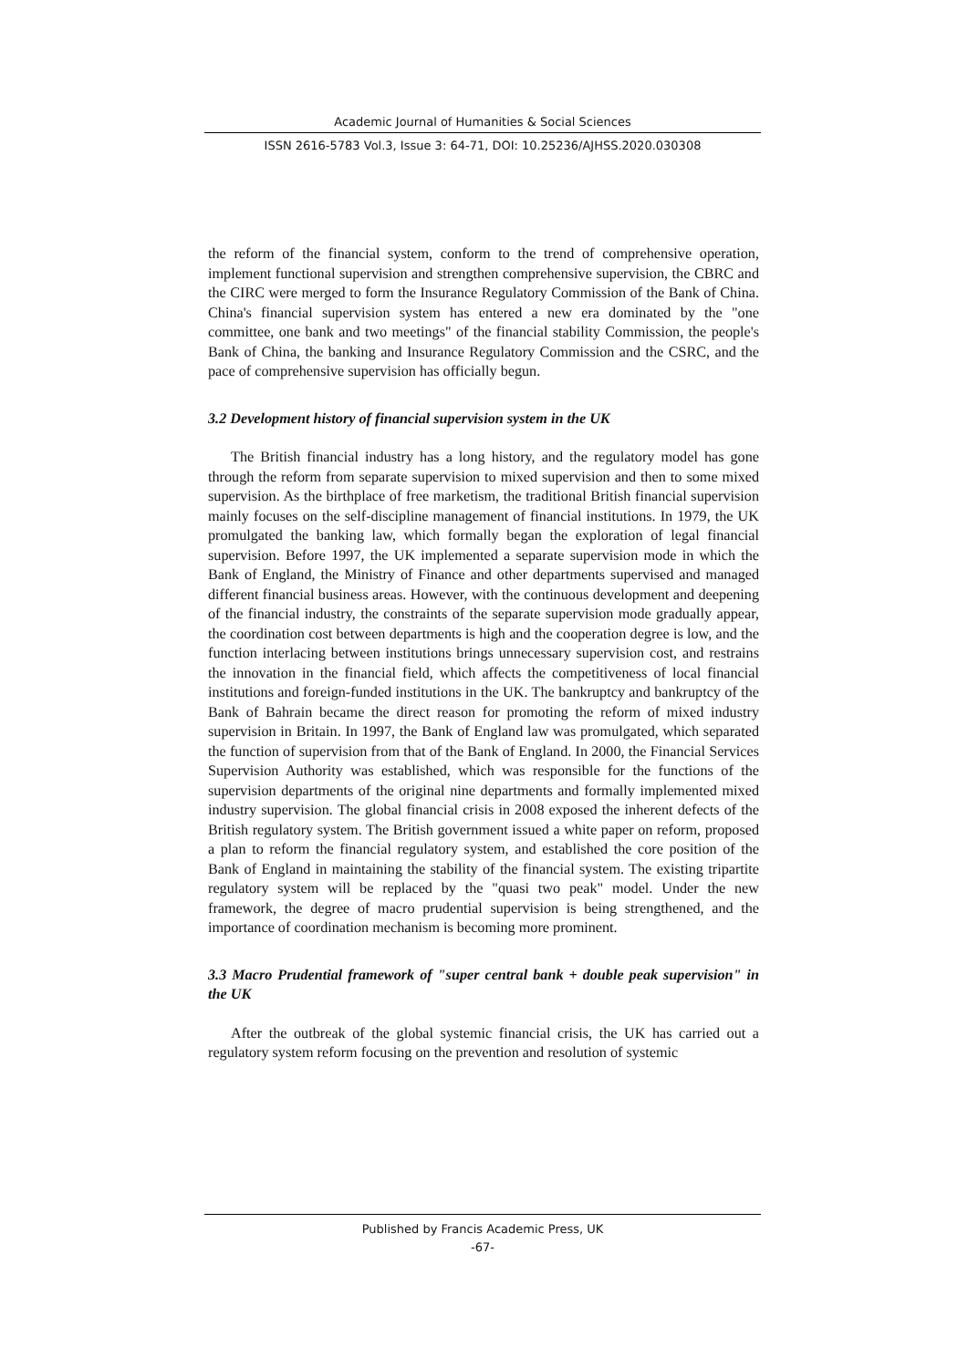Academic Journal of Humanities & Social Sciences
ISSN 2616-5783 Vol.3, Issue 3: 64-71, DOI: 10.25236/AJHSS.2020.030308
the reform of the financial system, conform to the trend of comprehensive operation, implement functional supervision and strengthen comprehensive supervision, the CBRC and the CIRC were merged to form the Insurance Regulatory Commission of the Bank of China. China's financial supervision system has entered a new era dominated by the "one committee, one bank and two meetings" of the financial stability Commission, the people's Bank of China, the banking and Insurance Regulatory Commission and the CSRC, and the pace of comprehensive supervision has officially begun.
3.2 Development history of financial supervision system in the UK
The British financial industry has a long history, and the regulatory model has gone through the reform from separate supervision to mixed supervision and then to some mixed supervision. As the birthplace of free marketism, the traditional British financial supervision mainly focuses on the self-discipline management of financial institutions. In 1979, the UK promulgated the banking law, which formally began the exploration of legal financial supervision. Before 1997, the UK implemented a separate supervision mode in which the Bank of England, the Ministry of Finance and other departments supervised and managed different financial business areas. However, with the continuous development and deepening of the financial industry, the constraints of the separate supervision mode gradually appear, the coordination cost between departments is high and the cooperation degree is low, and the function interlacing between institutions brings unnecessary supervision cost, and restrains the innovation in the financial field, which affects the competitiveness of local financial institutions and foreign-funded institutions in the UK. The bankruptcy and bankruptcy of the Bank of Bahrain became the direct reason for promoting the reform of mixed industry supervision in Britain. In 1997, the Bank of England law was promulgated, which separated the function of supervision from that of the Bank of England. In 2000, the Financial Services Supervision Authority was established, which was responsible for the functions of the supervision departments of the original nine departments and formally implemented mixed industry supervision. The global financial crisis in 2008 exposed the inherent defects of the British regulatory system. The British government issued a white paper on reform, proposed a plan to reform the financial regulatory system, and established the core position of the Bank of England in maintaining the stability of the financial system. The existing tripartite regulatory system will be replaced by the "quasi two peak" model. Under the new framework, the degree of macro prudential supervision is being strengthened, and the importance of coordination mechanism is becoming more prominent.
3.3 Macro Prudential framework of "super central bank + double peak supervision" in the UK
After the outbreak of the global systemic financial crisis, the UK has carried out a regulatory system reform focusing on the prevention and resolution of systemic
Published by Francis Academic Press, UK
-67-